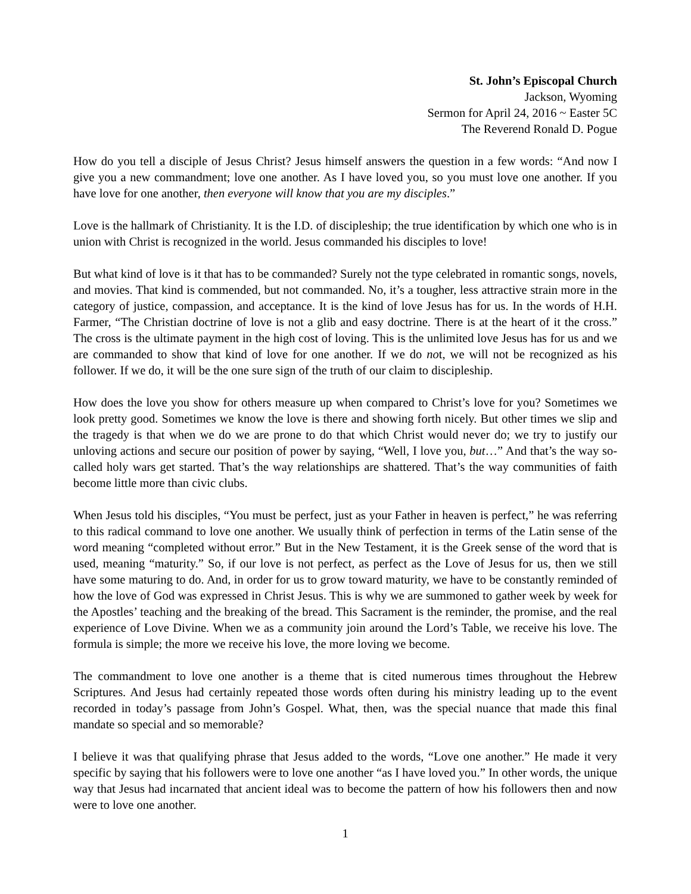St. John’s Episcopal Church
Jackson, Wyoming
Sermon for April 24, 2016 ~ Easter 5C
The Reverend Ronald D. Pogue
How do you tell a disciple of Jesus Christ? Jesus himself answers the question in a few words: “And now I give you a new commandment; love one another. As I have loved you, so you must love one another. If you have love for one another, then everyone will know that you are my disciples.”
Love is the hallmark of Christianity. It is the I.D. of discipleship; the true identification by which one who is in union with Christ is recognized in the world. Jesus commanded his disciples to love!
But what kind of love is it that has to be commanded? Surely not the type celebrated in romantic songs, novels, and movies. That kind is commended, but not commanded. No, it’s a tougher, less attractive strain more in the category of justice, compassion, and acceptance. It is the kind of love Jesus has for us. In the words of H.H. Farmer, “The Christian doctrine of love is not a glib and easy doctrine. There is at the heart of it the cross.” The cross is the ultimate payment in the high cost of loving. This is the unlimited love Jesus has for us and we are commanded to show that kind of love for one another. If we do not, we will not be recognized as his follower. If we do, it will be the one sure sign of the truth of our claim to discipleship.
How does the love you show for others measure up when compared to Christ’s love for you? Sometimes we look pretty good. Sometimes we know the love is there and showing forth nicely. But other times we slip and the tragedy is that when we do we are prone to do that which Christ would never do; we try to justify our unloving actions and secure our position of power by saying, “Well, I love you, but…” And that’s the way so-called holy wars get started. That’s the way relationships are shattered. That’s the way communities of faith become little more than civic clubs.
When Jesus told his disciples, “You must be perfect, just as your Father in heaven is perfect,” he was referring to this radical command to love one another. We usually think of perfection in terms of the Latin sense of the word meaning “completed without error.” But in the New Testament, it is the Greek sense of the word that is used, meaning “maturity.” So, if our love is not perfect, as perfect as the Love of Jesus for us, then we still have some maturing to do. And, in order for us to grow toward maturity, we have to be constantly reminded of how the love of God was expressed in Christ Jesus. This is why we are summoned to gather week by week for the Apostles’ teaching and the breaking of the bread. This Sacrament is the reminder, the promise, and the real experience of Love Divine. When we as a community join around the Lord’s Table, we receive his love. The formula is simple; the more we receive his love, the more loving we become.
The commandment to love one another is a theme that is cited numerous times throughout the Hebrew Scriptures. And Jesus had certainly repeated those words often during his ministry leading up to the event recorded in today’s passage from John’s Gospel. What, then, was the special nuance that made this final mandate so special and so memorable?
I believe it was that qualifying phrase that Jesus added to the words, “Love one another.” He made it very specific by saying that his followers were to love one another “as I have loved you.” In other words, the unique way that Jesus had incarnated that ancient ideal was to become the pattern of how his followers then and now were to love one another.
1